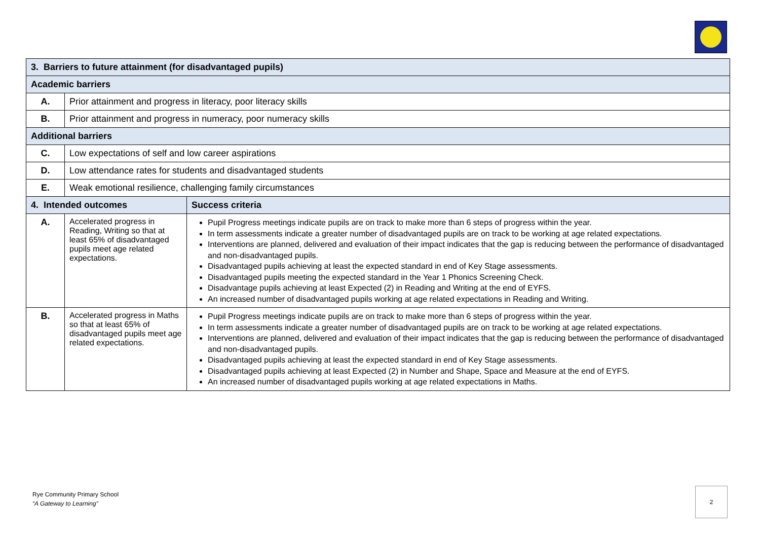| 3. Barriers to future attainment (for disadvantaged pupils) | | |
| Academic barriers | | |
| A. | Prior attainment and progress in literacy, poor literacy skills | |
| B. | Prior attainment and progress in numeracy, poor numeracy skills | |
| Additional barriers | | |
| C. | Low expectations of self and low career aspirations | |
| D. | Low attendance rates for students and disadvantaged students | |
| E. | Weak emotional resilience, challenging family circumstances | |
| 4. Intended outcomes | | Success criteria |
| A. | Accelerated progress in Reading, Writing so that at least 65% of disadvantaged pupils meet age related expectations. | Pupil Progress meetings indicate pupils are on track to make more than 6 steps of progress within the year. In term assessments indicate a greater number of disadvantaged pupils are on track to be working at age related expectations. Interventions are planned, delivered and evaluation of their impact indicates that the gap is reducing between the performance of disadvantaged and non-disadvantaged pupils. Disadvantaged pupils achieving at least the expected standard in end of Key Stage assessments. Disadvantaged pupils meeting the expected standard in the Year 1 Phonics Screening Check. Disadvantage pupils achieving at least Expected (2) in Reading and Writing at the end of EYFS. An increased number of disadvantaged pupils working at age related expectations in Reading and Writing. |
| B. | Accelerated progress in Maths so that at least 65% of disadvantaged pupils meet age related expectations. | Pupil Progress meetings indicate pupils are on track to make more than 6 steps of progress within the year. In term assessments indicate a greater number of disadvantaged pupils are on track to be working at age related expectations. Interventions are planned, delivered and evaluation of their impact indicates that the gap is reducing between the performance of disadvantaged and non-disadvantaged pupils. Disadvantaged pupils achieving at least the expected standard in end of Key Stage assessments. Disadvantaged pupils achieving at least Expected (2) in Number and Shape, Space and Measure at the end of EYFS. An increased number of disadvantaged pupils working at age related expectations in Maths. |
Rye Community Primary School
“A Gateway to Learning”
2